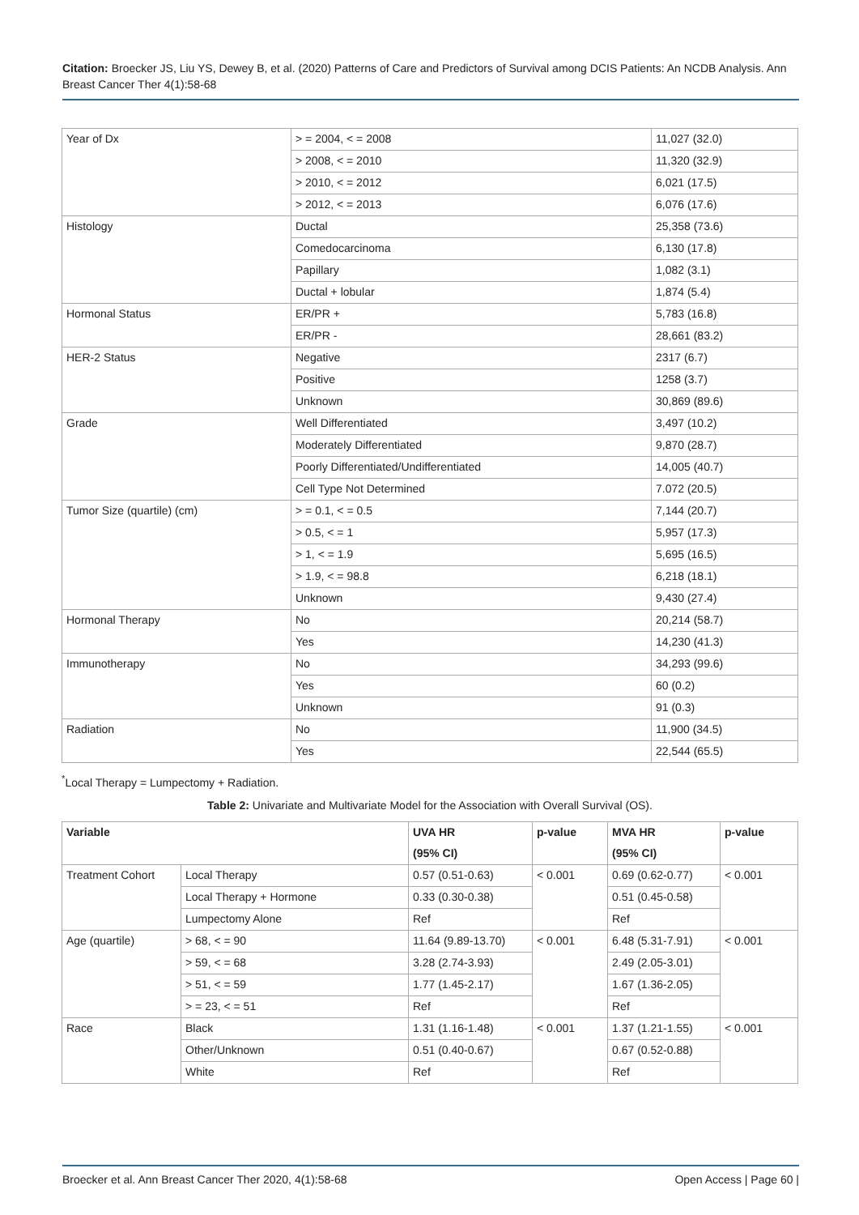Citation: Broecker JS, Liu YS, Dewey B, et al. (2020) Patterns of Care and Predictors of Survival among DCIS Patients: An NCDB Analysis. Ann Breast Cancer Ther 4(1):58-68
| Year of Dx | > = 2004, < = 2008 | 11,027 (32.0) |
| | > 2008, < = 2010 | 11,320 (32.9) |
| | > 2010, < = 2012 | 6,021 (17.5) |
| | > 2012, < = 2013 | 6,076 (17.6) |
| Histology | Ductal | 25,358 (73.6) |
| | Comedocarcinoma | 6,130 (17.8) |
| | Papillary | 1,082 (3.1) |
| | Ductal + lobular | 1,874 (5.4) |
| Hormonal Status | ER/PR + | 5,783 (16.8) |
| | ER/PR - | 28,661 (83.2) |
| HER-2 Status | Negative | 2317 (6.7) |
| | Positive | 1258 (3.7) |
| | Unknown | 30,869 (89.6) |
| Grade | Well Differentiated | 3,497 (10.2) |
| | Moderately Differentiated | 9,870 (28.7) |
| | Poorly Differentiated/Undifferentiated | 14,005 (40.7) |
| | Cell Type Not Determined | 7.072 (20.5) |
| Tumor Size (quartile) (cm) | > = 0.1, < = 0.5 | 7,144 (20.7) |
| | > 0.5, < = 1 | 5,957 (17.3) |
| | > 1, < = 1.9 | 5,695 (16.5) |
| | > 1.9, < = 98.8 | 6,218 (18.1) |
| | Unknown | 9,430 (27.4) |
| Hormonal Therapy | No | 20,214 (58.7) |
| | Yes | 14,230 (41.3) |
| Immunotherapy | No | 34,293 (99.6) |
| | Yes | 60 (0.2) |
| | Unknown | 91 (0.3) |
| Radiation | No | 11,900 (34.5) |
| | Yes | 22,544 (65.5) |
<sup>*</sup> Local Therapy = Lumpectomy + Radiation.
Table 2: Univariate and Multivariate Model for the Association with Overall Survival (OS).
| Variable | | UVA HR | p-value | MVA HR | p-value |
| --- | --- | --- | --- | --- | --- |
| | | (95% CI) | | (95% CI) | |
| Treatment Cohort | Local Therapy | 0.57 (0.51-0.63) | < 0.001 | 0.69 (0.62-0.77) | < 0.001 |
| | Local Therapy + Hormone | 0.33 (0.30-0.38) | | 0.51 (0.45-0.58) | |
| | Lumpectomy Alone | Ref | | Ref | |
| Age (quartile) | > 68, < = 90 | 11.64 (9.89-13.70) | < 0.001 | 6.48 (5.31-7.91) | < 0.001 |
| | > 59, < = 68 | 3.28 (2.74-3.93) | | 2.49 (2.05-3.01) | |
| | > 51, < = 59 | 1.77 (1.45-2.17) | | 1.67 (1.36-2.05) | |
| | > = 23, < = 51 | Ref | | Ref | |
| Race | Black | 1.31 (1.16-1.48) | < 0.001 | 1.37 (1.21-1.55) | < 0.001 |
| | Other/Unknown | 0.51 (0.40-0.67) | | 0.67 (0.52-0.88) | |
| | White | Ref | | Ref | |
Broecker et al. Ann Breast Cancer Ther 2020, 4(1):58-68 Open Access | Page 60 |